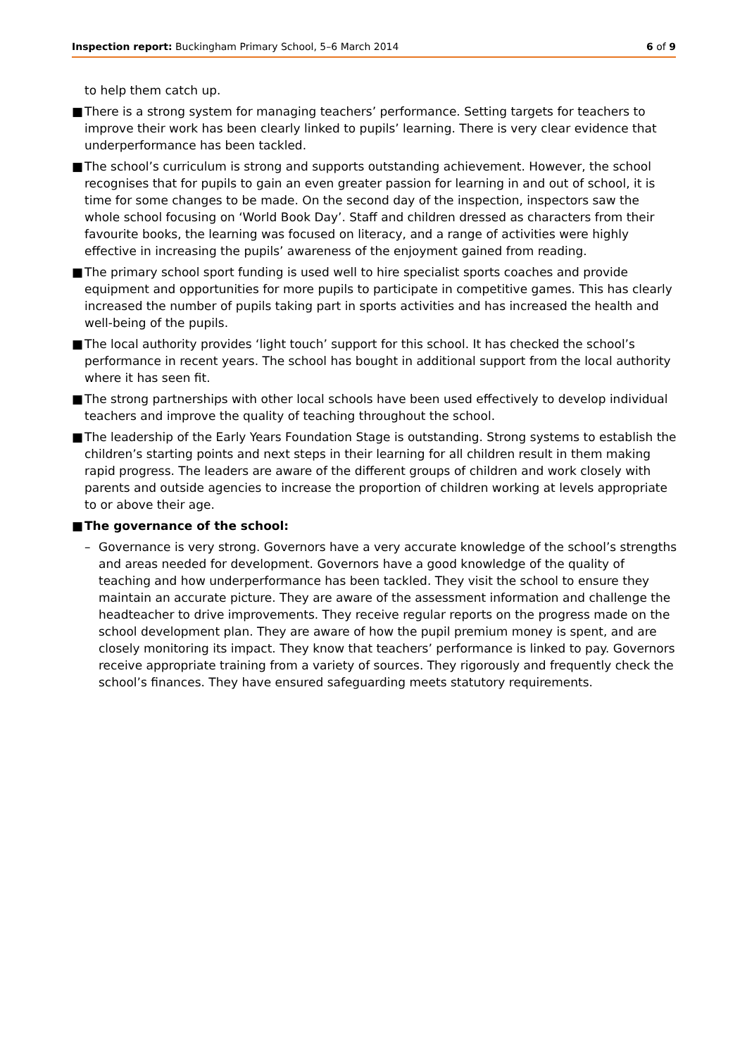Inspection report: Buckingham Primary School, 5–6 March 2014 6 of 9
to help them catch up.
■ There is a strong system for managing teachers’ performance. Setting targets for teachers to improve their work has been clearly linked to pupils’ learning. There is very clear evidence that underperformance has been tackled.
■ The school’s curriculum is strong and supports outstanding achievement. However, the school recognises that for pupils to gain an even greater passion for learning in and out of school, it is time for some changes to be made. On the second day of the inspection, inspectors saw the whole school focusing on ‘World Book Day’. Staff and children dressed as characters from their favourite books, the learning was focused on literacy, and a range of activities were highly effective in increasing the pupils’ awareness of the enjoyment gained from reading.
■ The primary school sport funding is used well to hire specialist sports coaches and provide equipment and opportunities for more pupils to participate in competitive games. This has clearly increased the number of pupils taking part in sports activities and has increased the health and well-being of the pupils.
■ The local authority provides ‘light touch’ support for this school. It has checked the school’s performance in recent years. The school has bought in additional support from the local authority where it has seen fit.
■ The strong partnerships with other local schools have been used effectively to develop individual teachers and improve the quality of teaching throughout the school.
■ The leadership of the Early Years Foundation Stage is outstanding. Strong systems to establish the children’s starting points and next steps in their learning for all children result in them making rapid progress. The leaders are aware of the different groups of children and work closely with parents and outside agencies to increase the proportion of children working at levels appropriate to or above their age.
■ The governance of the school:
– Governance is very strong. Governors have a very accurate knowledge of the school’s strengths and areas needed for development. Governors have a good knowledge of the quality of teaching and how underperformance has been tackled. They visit the school to ensure they maintain an accurate picture. They are aware of the assessment information and challenge the headteacher to drive improvements. They receive regular reports on the progress made on the school development plan. They are aware of how the pupil premium money is spent, and are closely monitoring its impact. They know that teachers’ performance is linked to pay. Governors receive appropriate training from a variety of sources. They rigorously and frequently check the school’s finances. They have ensured safeguarding meets statutory requirements.